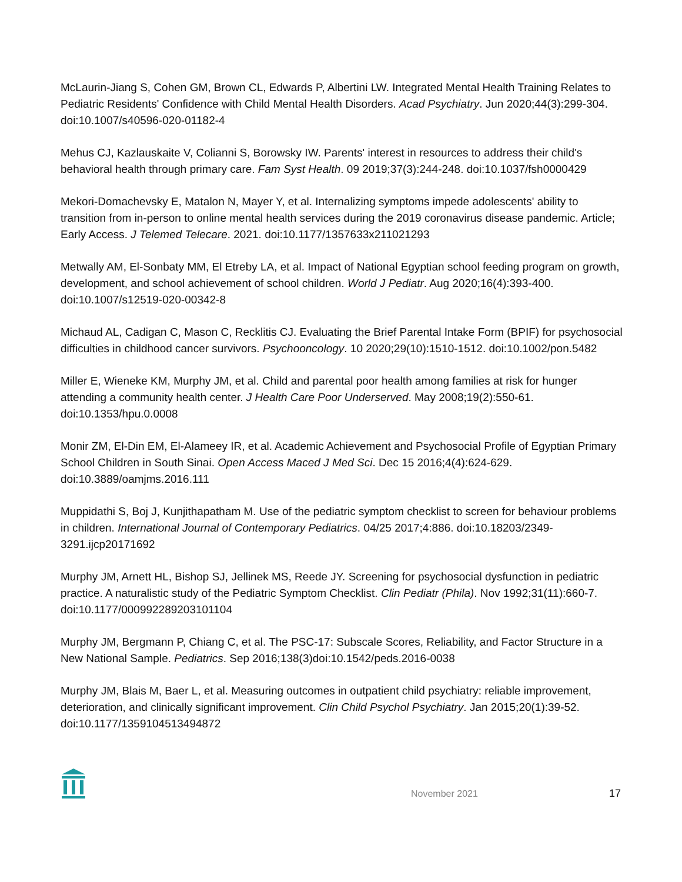McLaurin-Jiang S, Cohen GM, Brown CL, Edwards P, Albertini LW. Integrated Mental Health Training Relates to Pediatric Residents' Confidence with Child Mental Health Disorders. Acad Psychiatry. Jun 2020;44(3):299-304. doi:10.1007/s40596-020-01182-4
Mehus CJ, Kazlauskaite V, Colianni S, Borowsky IW. Parents' interest in resources to address their child's behavioral health through primary care. Fam Syst Health. 09 2019;37(3):244-248. doi:10.1037/fsh0000429
Mekori-Domachevsky E, Matalon N, Mayer Y, et al. Internalizing symptoms impede adolescents' ability to transition from in-person to online mental health services during the 2019 coronavirus disease pandemic. Article; Early Access. J Telemed Telecare. 2021. doi:10.1177/1357633x211021293
Metwally AM, El-Sonbaty MM, El Etreby LA, et al. Impact of National Egyptian school feeding program on growth, development, and school achievement of school children. World J Pediatr. Aug 2020;16(4):393-400. doi:10.1007/s12519-020-00342-8
Michaud AL, Cadigan C, Mason C, Recklitis CJ. Evaluating the Brief Parental Intake Form (BPIF) for psychosocial difficulties in childhood cancer survivors. Psychooncology. 10 2020;29(10):1510-1512. doi:10.1002/pon.5482
Miller E, Wieneke KM, Murphy JM, et al. Child and parental poor health among families at risk for hunger attending a community health center. J Health Care Poor Underserved. May 2008;19(2):550-61. doi:10.1353/hpu.0.0008
Monir ZM, El-Din EM, El-Alameey IR, et al. Academic Achievement and Psychosocial Profile of Egyptian Primary School Children in South Sinai. Open Access Maced J Med Sci. Dec 15 2016;4(4):624-629. doi:10.3889/oamjms.2016.111
Muppidathi S, Boj J, Kunjithapatham M. Use of the pediatric symptom checklist to screen for behaviour problems in children. International Journal of Contemporary Pediatrics. 04/25 2017;4:886. doi:10.18203/2349-3291.ijcp20171692
Murphy JM, Arnett HL, Bishop SJ, Jellinek MS, Reede JY. Screening for psychosocial dysfunction in pediatric practice. A naturalistic study of the Pediatric Symptom Checklist. Clin Pediatr (Phila). Nov 1992;31(11):660-7. doi:10.1177/000992289203101104
Murphy JM, Bergmann P, Chiang C, et al. The PSC-17: Subscale Scores, Reliability, and Factor Structure in a New National Sample. Pediatrics. Sep 2016;138(3)doi:10.1542/peds.2016-0038
Murphy JM, Blais M, Baer L, et al. Measuring outcomes in outpatient child psychiatry: reliable improvement, deterioration, and clinically significant improvement. Clin Child Psychol Psychiatry. Jan 2015;20(1):39-52. doi:10.1177/1359104513494872
November 2021 17